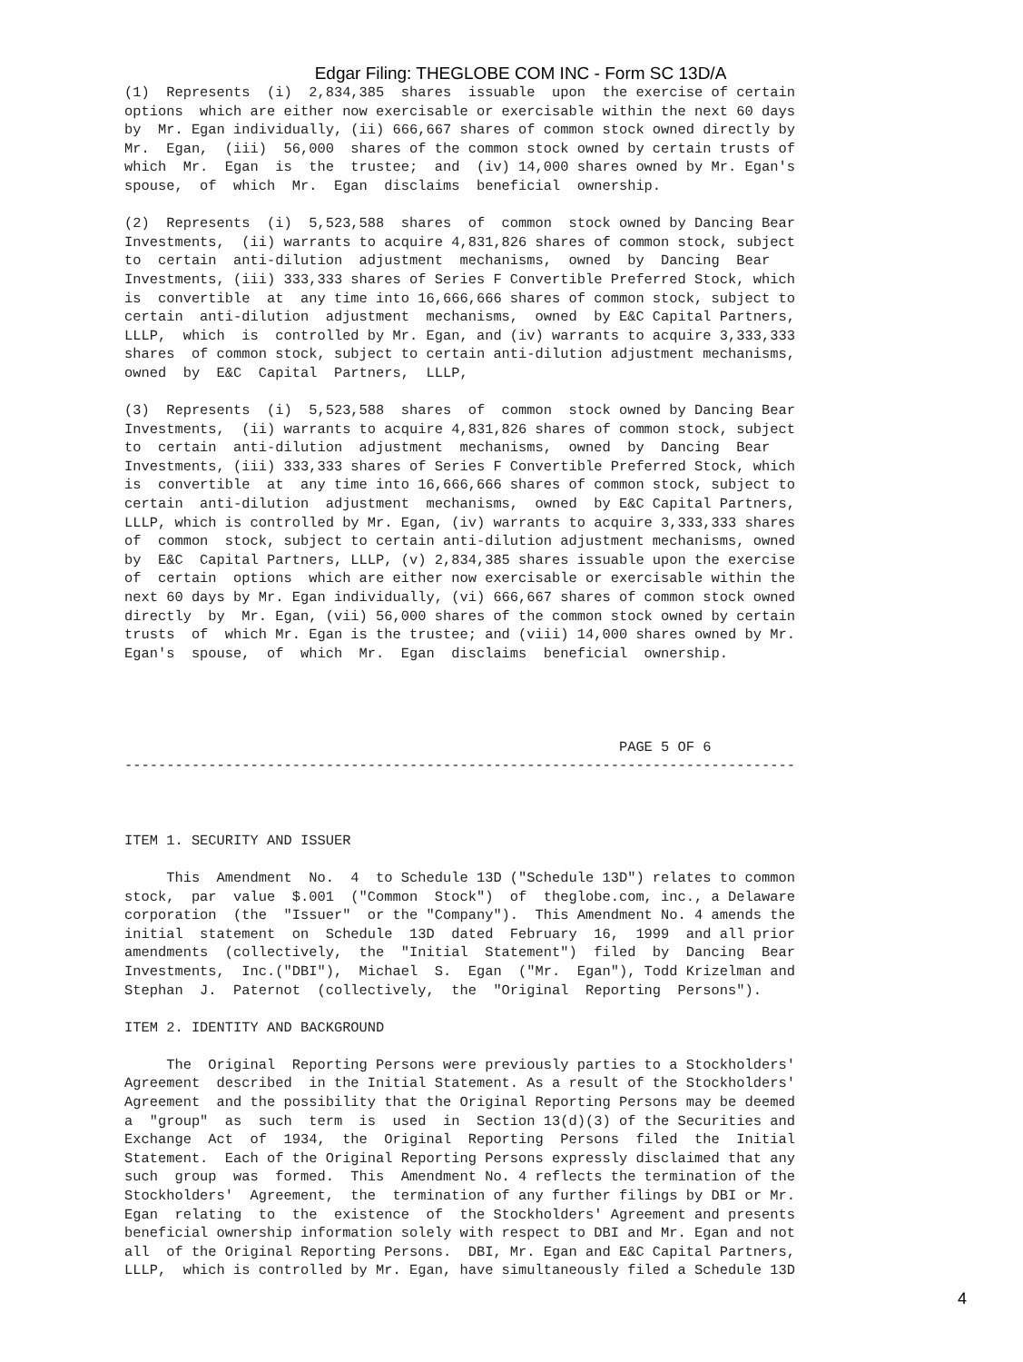Edgar Filing: THEGLOBE COM INC - Form SC 13D/A
(1)  Represents  (i)  2,834,385  shares  issuable  upon  the exercise of certain
options  which are either now exercisable or exercisable within the next 60 days
by  Mr. Egan individually, (ii) 666,667 shares of common stock owned directly by
Mr.  Egan,  (iii)  56,000  shares of the common stock owned by certain trusts of
which  Mr.  Egan  is  the  trustee;  and  (iv) 14,000 shares owned by Mr. Egan's
spouse,  of  which  Mr.  Egan  disclaims  beneficial  ownership.

(2)  Represents  (i)  5,523,588  shares  of  common  stock owned by Dancing Bear
Investments,  (ii) warrants to acquire 4,831,826 shares of common stock, subject
to  certain  anti-dilution  adjustment  mechanisms,  owned  by  Dancing  Bear
Investments, (iii) 333,333 shares of Series F Convertible Preferred Stock, which
is  convertible  at  any time into 16,666,666 shares of common stock, subject to
certain  anti-dilution  adjustment  mechanisms,  owned  by E&C Capital Partners,
LLLP,  which  is  controlled by Mr. Egan, and (iv) warrants to acquire 3,333,333
shares  of common stock, subject to certain anti-dilution adjustment mechanisms,
owned  by  E&C  Capital  Partners,  LLLP,

(3)  Represents  (i)  5,523,588  shares  of  common  stock owned by Dancing Bear
Investments,  (ii) warrants to acquire 4,831,826 shares of common stock, subject
to  certain  anti-dilution  adjustment  mechanisms,  owned  by  Dancing  Bear
Investments, (iii) 333,333 shares of Series F Convertible Preferred Stock, which
is  convertible  at  any time into 16,666,666 shares of common stock, subject to
certain  anti-dilution  adjustment  mechanisms,  owned  by E&C Capital Partners,
LLLP, which is controlled by Mr. Egan, (iv) warrants to acquire 3,333,333 shares
of  common  stock, subject to certain anti-dilution adjustment mechanisms, owned
by  E&C  Capital Partners, LLLP, (v) 2,834,385 shares issuable upon the exercise
of  certain  options  which are either now exercisable or exercisable within the
next 60 days by Mr. Egan individually, (vi) 666,667 shares of common stock owned
directly  by  Mr. Egan, (vii) 56,000 shares of the common stock owned by certain
trusts  of  which Mr. Egan is the trustee; and (viii) 14,000 shares owned by Mr.
Egan's  spouse,  of  which  Mr.  Egan  disclaims  beneficial  ownership.




                                                           PAGE 5 OF 6
--------------------------------------------------------------------------------



ITEM 1. SECURITY AND ISSUER

     This  Amendment  No.  4  to Schedule 13D ("Schedule 13D") relates to common
stock,  par  value  $.001  ("Common  Stock")  of  theglobe.com, inc., a Delaware
corporation  (the  "Issuer"  or the "Company").  This Amendment No. 4 amends the
initial  statement  on  Schedule  13D  dated  February  16,  1999  and all prior
amendments  (collectively,  the  "Initial  Statement")  filed  by  Dancing  Bear
Investments,  Inc.("DBI"),  Michael  S.  Egan  ("Mr.  Egan"), Todd Krizelman and
Stephan  J.  Paternot  (collectively,  the  "Original  Reporting  Persons").

ITEM 2. IDENTITY AND BACKGROUND

     The  Original  Reporting Persons were previously parties to a Stockholders'
Agreement  described  in the Initial Statement. As a result of the Stockholders'
Agreement  and the possibility that the Original Reporting Persons may be deemed
a  "group"  as  such  term  is  used  in  Section 13(d)(3) of the Securities and
Exchange  Act  of  1934,  the  Original  Reporting  Persons  filed  the  Initial
Statement.  Each of the Original Reporting Persons expressly disclaimed that any
such  group  was  formed.  This  Amendment No. 4 reflects the termination of the
Stockholders'  Agreement,  the  termination of any further filings by DBI or Mr.
Egan  relating  to  the  existence  of  the Stockholders' Agreement and presents
beneficial ownership information solely with respect to DBI and Mr. Egan and not
all  of the Original Reporting Persons.  DBI, Mr. Egan and E&C Capital Partners,
LLLP,  which is controlled by Mr. Egan, have simultaneously filed a Schedule 13D
4